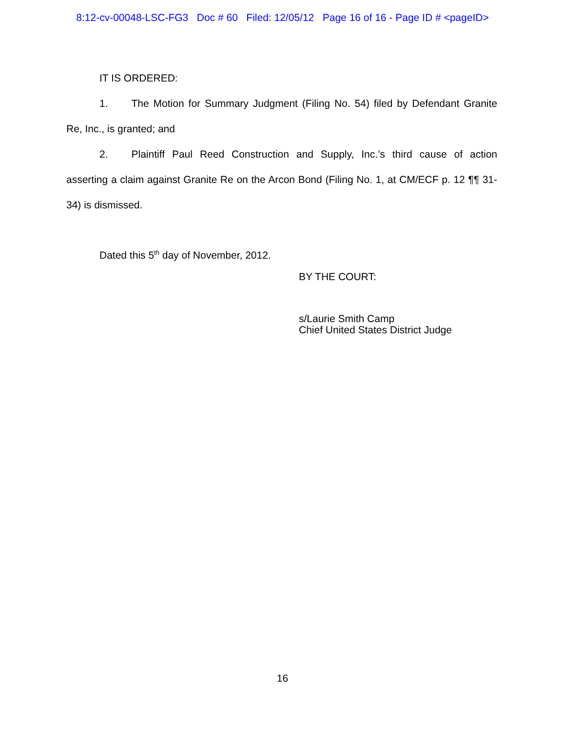8:12-cv-00048-LSC-FG3 Doc # 60 Filed: 12/05/12 Page 16 of 16 - Page ID # <pageID>
IT IS ORDERED:
1. The Motion for Summary Judgment (Filing No. 54) filed by Defendant Granite Re, Inc., is granted; and
2. Plaintiff Paul Reed Construction and Supply, Inc.’s third cause of action asserting a claim against Granite Re on the Arcon Bond (Filing No. 1, at CM/ECF p. 12 ¶¶ 31-34) is dismissed.
Dated this 5<sup>th</sup> day of November, 2012.
BY THE COURT:
s/Laurie Smith Camp
Chief United States District Judge
16